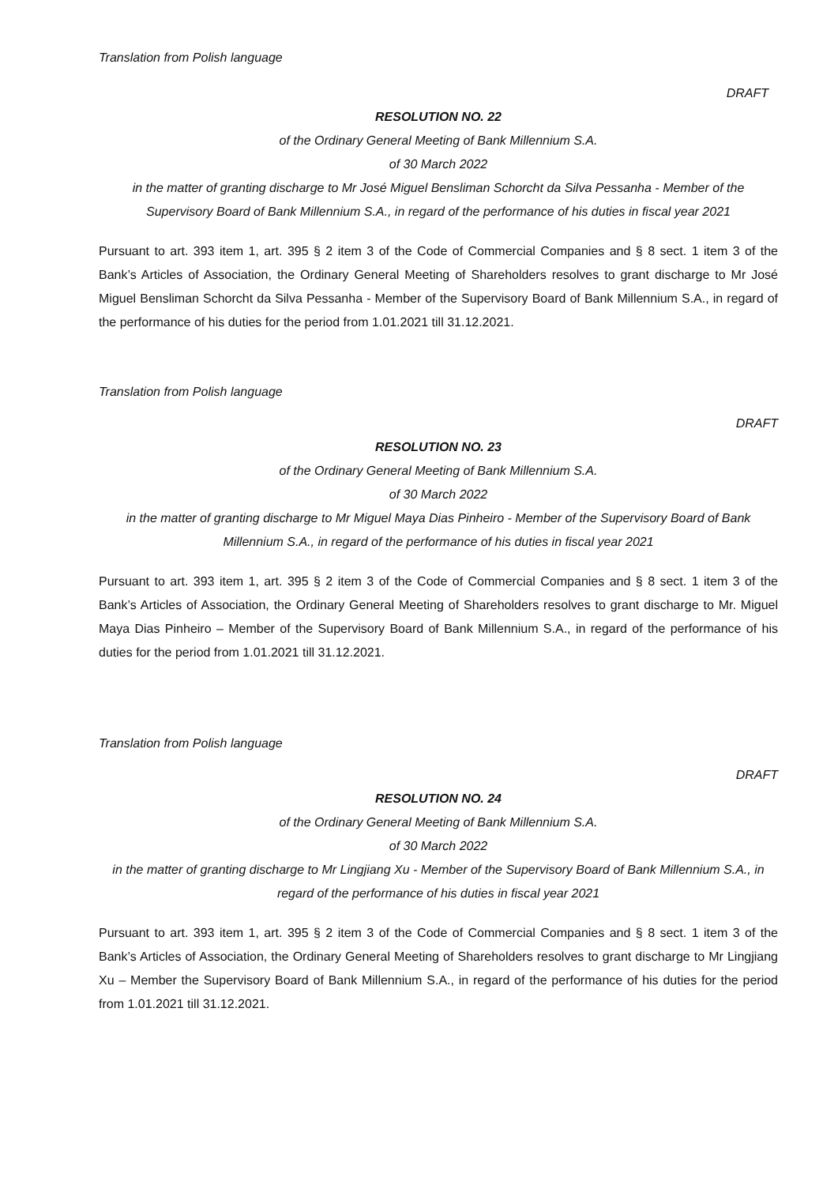Translation from Polish language
DRAFT
RESOLUTION NO. 22
of the Ordinary General Meeting of Bank Millennium S.A.
of 30 March 2022
in the matter of granting discharge to Mr José Miguel Bensliman Schorcht da Silva Pessanha - Member of the Supervisory Board of Bank Millennium S.A., in regard of the performance of his duties in fiscal year 2021
Pursuant to art. 393 item 1, art. 395 § 2 item 3 of the Code of Commercial Companies and § 8 sect. 1 item 3 of the Bank’s Articles of Association, the Ordinary General Meeting of Shareholders resolves to grant discharge to Mr José Miguel Bensliman Schorcht da Silva Pessanha - Member of the Supervisory Board of Bank Millennium S.A., in regard of the performance of his duties for the period from 1.01.2021 till 31.12.2021.
Translation from Polish language
DRAFT
RESOLUTION NO. 23
of the Ordinary General Meeting of Bank Millennium S.A.
of 30 March 2022
in the matter of granting discharge to Mr Miguel Maya Dias Pinheiro - Member of the Supervisory Board of Bank Millennium S.A., in regard of the performance of his duties in fiscal year 2021
Pursuant to art. 393 item 1, art. 395 § 2 item 3 of the Code of Commercial Companies and § 8 sect. 1 item 3 of the Bank’s Articles of Association, the Ordinary General Meeting of Shareholders resolves to grant discharge to Mr. Miguel Maya Dias Pinheiro – Member of the Supervisory Board of Bank Millennium S.A., in regard of the performance of his duties for the period from 1.01.2021 till 31.12.2021.
Translation from Polish language
DRAFT
RESOLUTION NO. 24
of the Ordinary General Meeting of Bank Millennium S.A.
of 30 March 2022
in the matter of granting discharge to Mr Lingjiang Xu - Member of the Supervisory Board of Bank Millennium S.A., in regard of the performance of his duties in fiscal year 2021
Pursuant to art. 393 item 1, art. 395 § 2 item 3 of the Code of Commercial Companies and § 8 sect. 1 item 3 of the Bank’s Articles of Association, the Ordinary General Meeting of Shareholders resolves to grant discharge to Mr Lingjiang Xu – Member the Supervisory Board of Bank Millennium S.A., in regard of the performance of his duties for the period from 1.01.2021 till 31.12.2021.